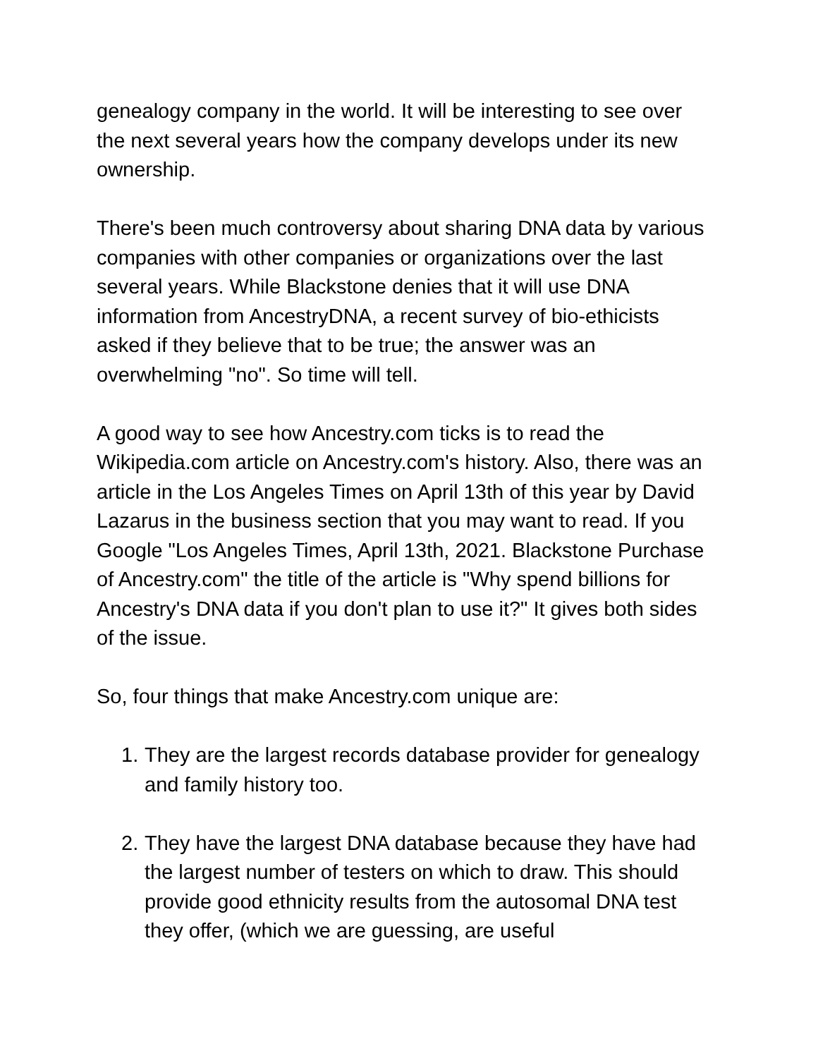genealogy company in the world. It will be interesting to see over the next several years how the company develops under its new ownership.
There's been much controversy about sharing DNA data by various companies with other companies or organizations over the last several years. While Blackstone denies that it will use DNA information from AncestryDNA, a recent survey of bio-ethicists asked if they believe that to be true; the answer was an overwhelming "no". So time will tell.
A good way to see how Ancestry.com ticks is to read the Wikipedia.com article on Ancestry.com's history. Also, there was an article in the Los Angeles Times on April 13th of this year by David Lazarus in the business section that you may want to read. If you Google "Los Angeles Times, April 13th, 2021. Blackstone Purchase of Ancestry.com" the title of the article is "Why spend billions for Ancestry's DNA data if you don't plan to use it?" It gives both sides of the issue.
So, four things that make Ancestry.com unique are:
1. They are the largest records database provider for genealogy and family history too.
2. They have the largest DNA database because they have had the largest number of testers on which to draw. This should provide good ethnicity results from the autosomal DNA test they offer, (which we are guessing, are useful